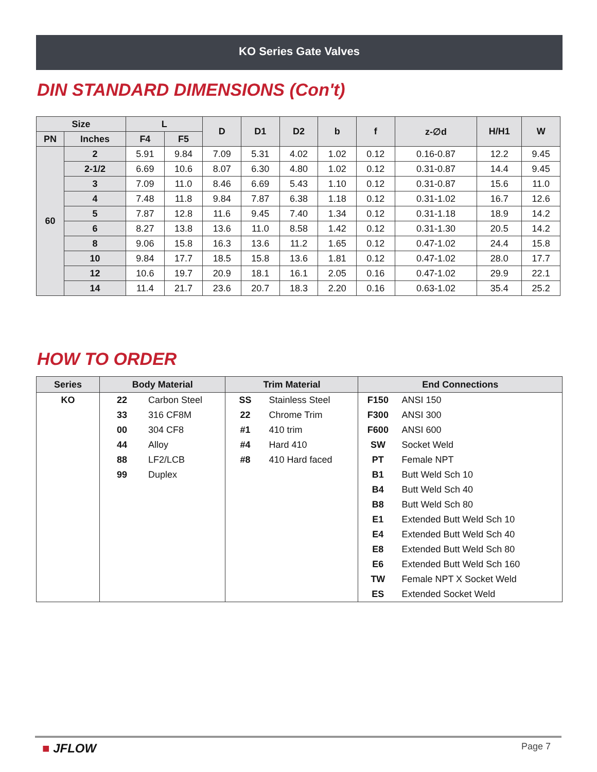KO Series Gate Valves
DIN STANDARD DIMENSIONS (Con't)
| Size | | L | | D | D1 | D2 | b | f | z-∅d | H/H1 | W |
| --- | --- | --- | --- | --- | --- | --- | --- | --- | --- | --- | --- |
| PN | Inches | F4 | F5 | | | | | | | | |
| 60 | 2 | 5.91 | 9.84 | 7.09 | 5.31 | 4.02 | 1.02 | 0.12 | 0.16-0.87 | 12.2 | 9.45 |
| | 2-1/2 | 6.69 | 10.6 | 8.07 | 6.30 | 4.80 | 1.02 | 0.12 | 0.31-0.87 | 14.4 | 9.45 |
| | 3 | 7.09 | 11.0 | 8.46 | 6.69 | 5.43 | 1.10 | 0.12 | 0.31-0.87 | 15.6 | 11.0 |
| | 4 | 7.48 | 11.8 | 9.84 | 7.87 | 6.38 | 1.18 | 0.12 | 0.31-1.02 | 16.7 | 12.6 |
| | 5 | 7.87 | 12.8 | 11.6 | 9.45 | 7.40 | 1.34 | 0.12 | 0.31-1.18 | 18.9 | 14.2 |
| | 6 | 8.27 | 13.8 | 13.6 | 11.0 | 8.58 | 1.42 | 0.12 | 0.31-1.30 | 20.5 | 14.2 |
| | 8 | 9.06 | 15.8 | 16.3 | 13.6 | 11.2 | 1.65 | 0.12 | 0.47-1.02 | 24.4 | 15.8 |
| | 10 | 9.84 | 17.7 | 18.5 | 15.8 | 13.6 | 1.81 | 0.12 | 0.47-1.02 | 28.0 | 17.7 |
| | 12 | 10.6 | 19.7 | 20.9 | 18.1 | 16.1 | 2.05 | 0.16 | 0.47-1.02 | 29.9 | 22.1 |
| | 14 | 11.4 | 21.7 | 23.6 | 20.7 | 18.3 | 2.20 | 0.16 | 0.63-1.02 | 35.4 | 25.2 |
HOW TO ORDER
| Series | Body Material | | Trim Material | | End Connections | |
| --- | --- | --- | --- | --- | --- | --- |
| KO | 22 | Carbon Steel | SS | Stainless Steel | F150 | ANSI 150 |
| | 33 | 316 CF8M | 22 | Chrome Trim | F300 | ANSI 300 |
| | 00 | 304 CF8 | #1 | 410 trim | F600 | ANSI 600 |
| | 44 | Alloy | #4 | Hard 410 | SW | Socket Weld |
| | 88 | LF2/LCB | #8 | 410 Hard faced | PT | Female NPT |
| | 99 | Duplex | | | B1 | Butt Weld Sch 10 |
| | | | | | B4 | Butt Weld Sch 40 |
| | | | | | B8 | Butt Weld Sch 80 |
| | | | | | E1 | Extended Butt Weld Sch 10 |
| | | | | | E4 | Extended Butt Weld Sch 40 |
| | | | | | E8 | Extended Butt Weld Sch 80 |
| | | | | | E6 | Extended Butt Weld Sch 160 |
| | | | | | TW | Female NPT X Socket Weld |
| | | | | | ES | Extended Socket Weld |
■ JFLOW Page 7